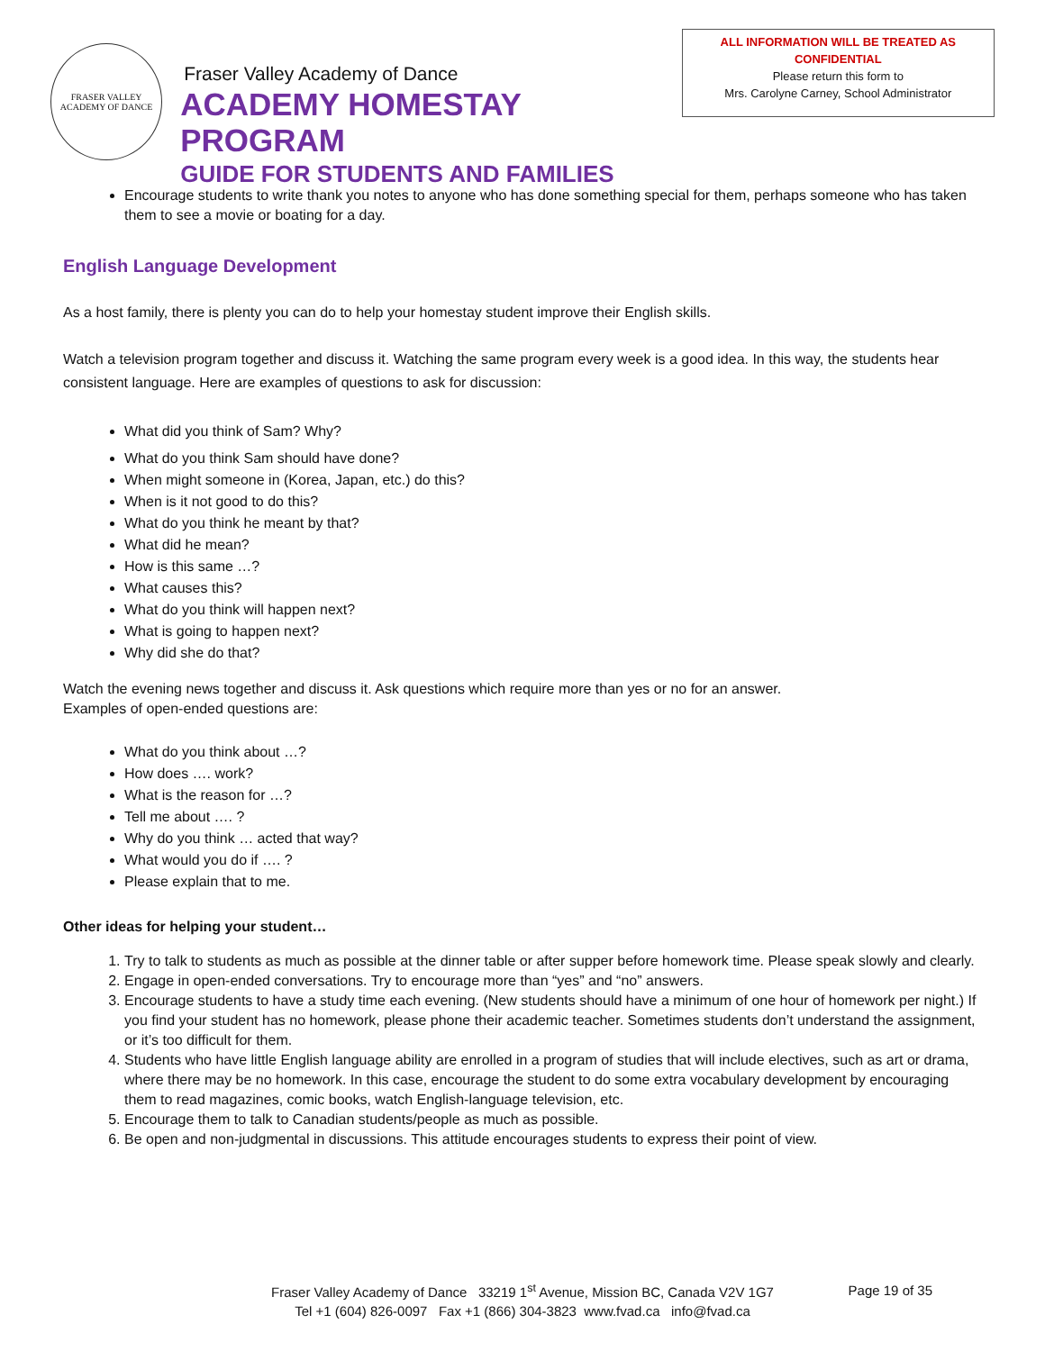FRASER VALLEY
ACADEMY OF DANCE
Fraser Valley Academy of Dance
ACADEMY HOMESTAY PROGRAM
GUIDE FOR STUDENTS AND FAMILIES
ALL INFORMATION WILL BE TREATED AS
CONFIDENTIAL
Please return this form to
Mrs. Carolyne Carney, School Administrator
Encourage students to write thank you notes to anyone who has done something special for them, perhaps someone who has taken them to see a movie or boating for a day.
English Language Development
As a host family, there is plenty you can do to help your homestay student improve their English skills.
Watch a television program together and discuss it. Watching the same program every week is a good idea. In this way, the students hear consistent language. Here are examples of questions to ask for discussion:
What did you think of Sam? Why?
What do you think Sam should have done?
When might someone in (Korea, Japan, etc.) do this?
When is it not good to do this?
What do you think he meant by that?
What did he mean?
How is this same …?
What causes this?
What do you think will happen next?
What is going to happen next?
Why did she do that?
Watch the evening news together and discuss it. Ask questions which require more than yes or no for an answer.
Examples of open-ended questions are:
What do you think about …?
How does …. work?
What is the reason for …?
Tell me about …. ?
Why do you think … acted that way?
What would you do if …. ?
Please explain that to me.
Other ideas for helping your student…
1. Try to talk to students as much as possible at the dinner table or after supper before homework time. Please speak slowly and clearly.
2. Engage in open-ended conversations. Try to encourage more than “yes” and “no” answers.
3. Encourage students to have a study time each evening. (New students should have a minimum of one hour of homework per night.) If you find your student has no homework, please phone their academic teacher. Sometimes students don’t understand the assignment, or it’s too difficult for them.
4. Students who have little English language ability are enrolled in a program of studies that will include electives, such as art or drama, where there may be no homework. In this case, encourage the student to do some extra vocabulary development by encouraging them to read magazines, comic books, watch English-language television, etc.
5. Encourage them to talk to Canadian students/people as much as possible.
6. Be open and non-judgmental in discussions. This attitude encourages students to express their point of view.
Fraser Valley Academy of Dance 33219 1<sup>st</sup> Avenue, Mission BC, Canada V2V 1G7
Tel +1 (604) 826-0097 Fax +1 (866) 304-3823 www.fvad.ca info@fvad.ca
Page 19 of 35